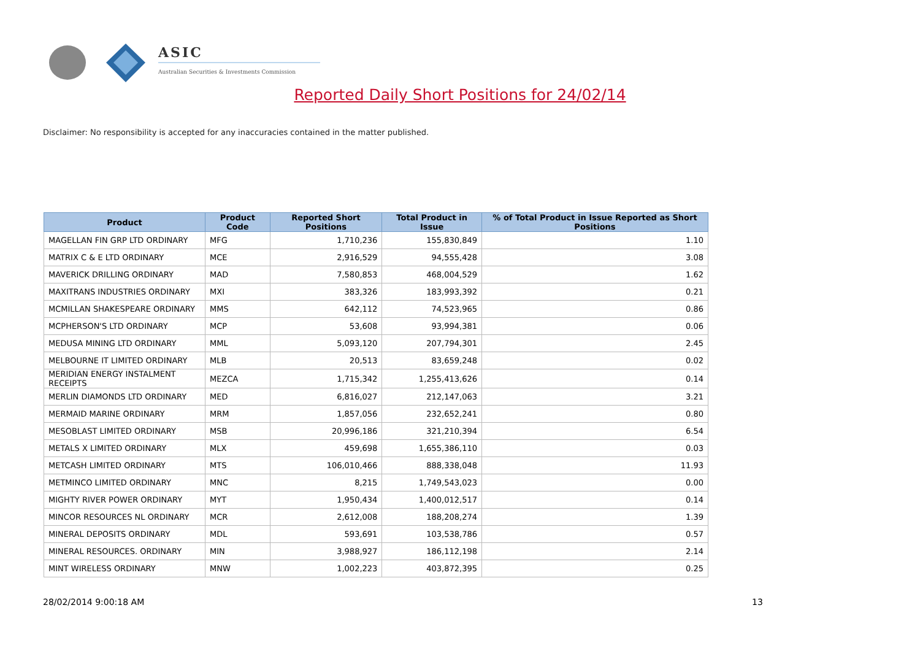ASIC
Australian Securities & Investments Commission
Reported Daily Short Positions for 24/02/14
Disclaimer: No responsibility is accepted for any inaccuracies contained in the matter published.
| Product | Product Code | Reported Short Positions | Total Product in Issue | % of Total Product in Issue Reported as Short Positions |
| --- | --- | --- | --- | --- |
| MAGELLAN FIN GRP LTD ORDINARY | MFG | 1,710,236 | 155,830,849 | 1.10 |
| MATRIX C & E LTD ORDINARY | MCE | 2,916,529 | 94,555,428 | 3.08 |
| MAVERICK DRILLING ORDINARY | MAD | 7,580,853 | 468,004,529 | 1.62 |
| MAXITRANS INDUSTRIES ORDINARY | MXI | 383,326 | 183,993,392 | 0.21 |
| MCMILLAN SHAKESPEARE ORDINARY | MMS | 642,112 | 74,523,965 | 0.86 |
| MCPHERSON'S LTD ORDINARY | MCP | 53,608 | 93,994,381 | 0.06 |
| MEDUSA MINING LTD ORDINARY | MML | 5,093,120 | 207,794,301 | 2.45 |
| MELBOURNE IT LIMITED ORDINARY | MLB | 20,513 | 83,659,248 | 0.02 |
| MERIDIAN ENERGY INSTALMENT RECEIPTS | MEZCA | 1,715,342 | 1,255,413,626 | 0.14 |
| MERLIN DIAMONDS LTD ORDINARY | MED | 6,816,027 | 212,147,063 | 3.21 |
| MERMAID MARINE ORDINARY | MRM | 1,857,056 | 232,652,241 | 0.80 |
| MESOBLAST LIMITED ORDINARY | MSB | 20,996,186 | 321,210,394 | 6.54 |
| METALS X LIMITED ORDINARY | MLX | 459,698 | 1,655,386,110 | 0.03 |
| METCASH LIMITED ORDINARY | MTS | 106,010,466 | 888,338,048 | 11.93 |
| METMINCO LIMITED ORDINARY | MNC | 8,215 | 1,749,543,023 | 0.00 |
| MIGHTY RIVER POWER ORDINARY | MYT | 1,950,434 | 1,400,012,517 | 0.14 |
| MINCOR RESOURCES NL ORDINARY | MCR | 2,612,008 | 188,208,274 | 1.39 |
| MINERAL DEPOSITS ORDINARY | MDL | 593,691 | 103,538,786 | 0.57 |
| MINERAL RESOURCES. ORDINARY | MIN | 3,988,927 | 186,112,198 | 2.14 |
| MINT WIRELESS ORDINARY | MNW | 1,002,223 | 403,872,395 | 0.25 |
28/02/2014 9:00:18 AM 13